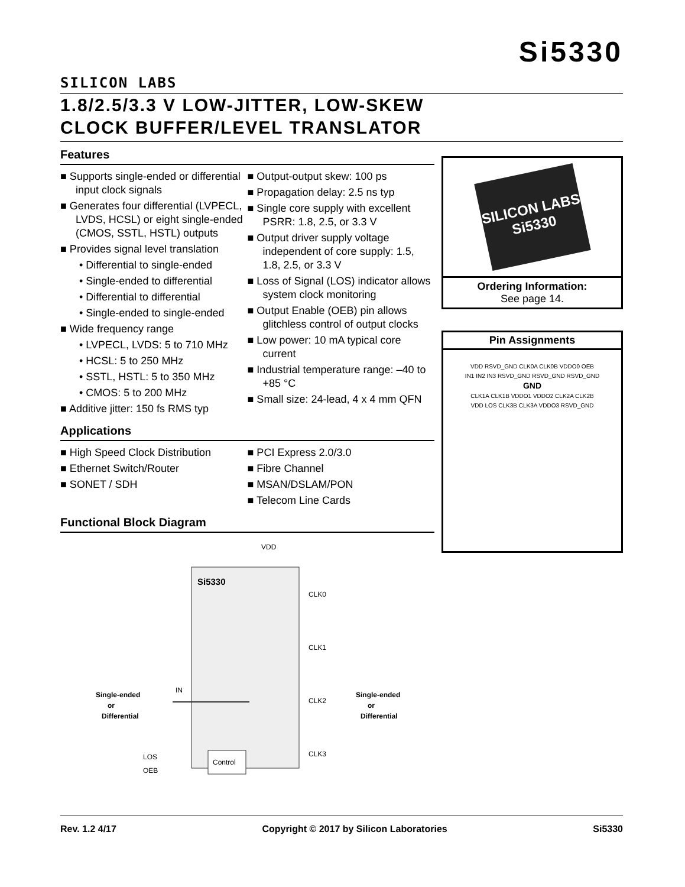SILICON LABS
Si5330
1.8/2.5/3.3 V LOW-JITTER, LOW-SKEW
CLOCK BUFFER/LEVEL TRANSLATOR
Features
■ Supports single-ended or differential input clock signals
■ Generates four differential (LVPECL, LVDS, HCSL) or eight single-ended (CMOS, SSTL, HSTL) outputs
■ Provides signal level translation
• Differential to single-ended
• Single-ended to differential
• Differential to differential
• Single-ended to single-ended
■ Wide frequency range
• LVPECL, LVDS: 5 to 710 MHz
• HCSL: 5 to 250 MHz
• SSTL, HSTL: 5 to 350 MHz
• CMOS: 5 to 200 MHz
■ Additive jitter: 150 fs RMS typ
■ Output-output skew: 100 ps
■ Propagation delay: 2.5 ns typ
■ Single core supply with excellent PSRR: 1.8, 2.5, or 3.3 V
■ Output driver supply voltage independent of core supply: 1.5, 1.8, 2.5, or 3.3 V
■ Loss of Signal (LOS) indicator allows system clock monitoring
■ Output Enable (OEB) pin allows glitchless control of output clocks
■ Low power: 10 mA typical core current
■ Industrial temperature range: –40 to +85 °C
■ Small size: 24-lead, 4 x 4 mm QFN
Applications
■ High Speed Clock Distribution
■ Ethernet Switch/Router
■ SONET / SDH
■ PCI Express 2.0/3.0
■ Fibre Channel
■ MSAN/DSLAM/PON
■ Telecom Line Cards
Functional Block Diagram
Si5330
Single-ended
or
Differential
Single-ended
or
Differential
IN
LOS
OEB
VDD
Control
CLK0
CLK1
CLK2
CLK3
SILICON LABS
Si5330
Ordering Information:
See page 14.
Pin Assignments
VDD RSVD_GND CLK0A CLK0B VDDO0 OEB
IN1 IN2 IN3 RSVD_GND RSVD_GND RSVD_GND
GND
CLK1A CLK1B VDDO1 VDDO2 CLK2A CLK2B
VDD LOS CLK3B CLK3A VDDO3 RSVD_GND
Rev. 1.2 4/17 Copyright © 2017 by Silicon Laboratories Si5330